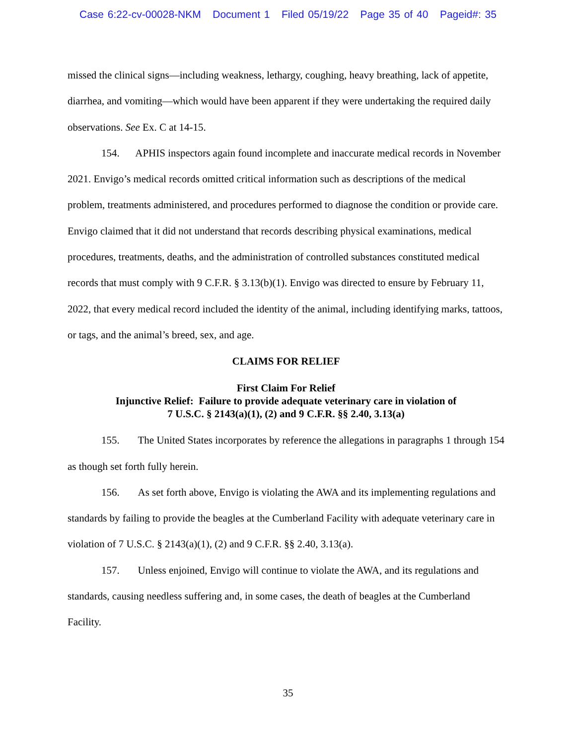Case 6:22-cv-00028-NKM Document 1 Filed 05/19/22 Page 35 of 40 Pageid#: 35
missed the clinical signs—including weakness, lethargy, coughing, heavy breathing, lack of appetite, diarrhea, and vomiting—which would have been apparent if they were undertaking the required daily observations. See Ex. C at 14-15.
154. APHIS inspectors again found incomplete and inaccurate medical records in November 2021. Envigo’s medical records omitted critical information such as descriptions of the medical problem, treatments administered, and procedures performed to diagnose the condition or provide care. Envigo claimed that it did not understand that records describing physical examinations, medical procedures, treatments, deaths, and the administration of controlled substances constituted medical records that must comply with 9 C.F.R. § 3.13(b)(1). Envigo was directed to ensure by February 11, 2022, that every medical record included the identity of the animal, including identifying marks, tattoos, or tags, and the animal’s breed, sex, and age.
CLAIMS FOR RELIEF
First Claim For Relief
Injunctive Relief: Failure to provide adequate veterinary care in violation of
7 U.S.C. § 2143(a)(1), (2) and 9 C.F.R. §§ 2.40, 3.13(a)
155. The United States incorporates by reference the allegations in paragraphs 1 through 154 as though set forth fully herein.
156. As set forth above, Envigo is violating the AWA and its implementing regulations and standards by failing to provide the beagles at the Cumberland Facility with adequate veterinary care in violation of 7 U.S.C. § 2143(a)(1), (2) and 9 C.F.R. §§ 2.40, 3.13(a).
157. Unless enjoined, Envigo will continue to violate the AWA, and its regulations and standards, causing needless suffering and, in some cases, the death of beagles at the Cumberland Facility.
35